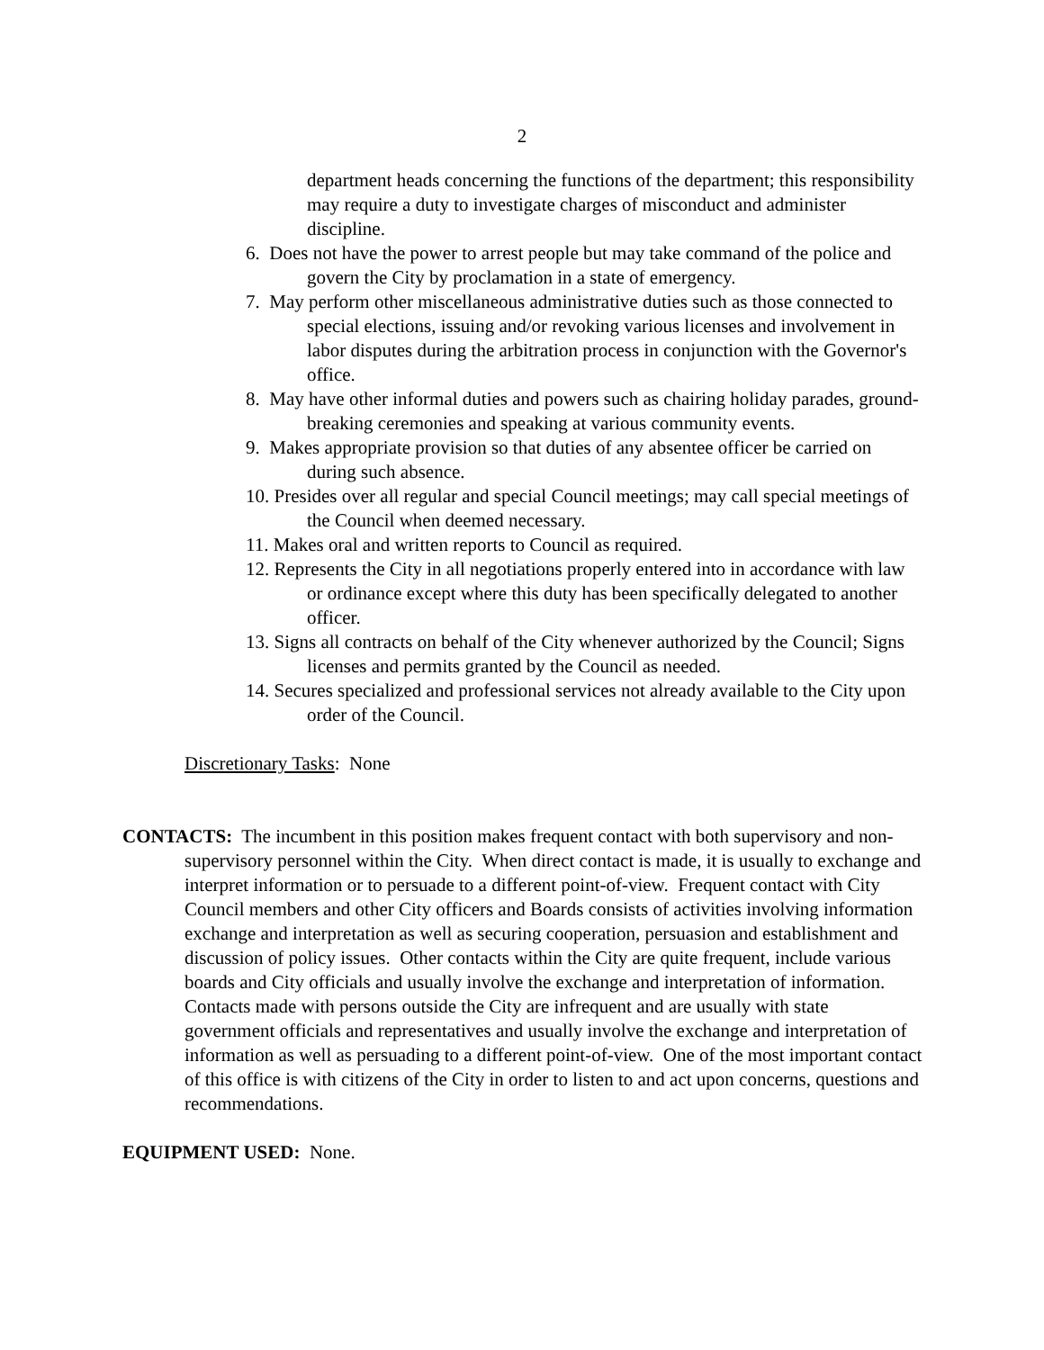2
department heads concerning the functions of the department; this responsibility may require a duty to investigate charges of misconduct and administer discipline.
6. Does not have the power to arrest people but may take command of the police and govern the City by proclamation in a state of emergency.
7. May perform other miscellaneous administrative duties such as those connected to special elections, issuing and/or revoking various licenses and involvement in labor disputes during the arbitration process in conjunction with the Governor's office.
8. May have other informal duties and powers such as chairing holiday parades, ground-breaking ceremonies and speaking at various community events.
9. Makes appropriate provision so that duties of any absentee officer be carried on during such absence.
10. Presides over all regular and special Council meetings; may call special meetings of the Council when deemed necessary.
11. Makes oral and written reports to Council as required.
12. Represents the City in all negotiations properly entered into in accordance with law or ordinance except where this duty has been specifically delegated to another officer.
13. Signs all contracts on behalf of the City whenever authorized by the Council; Signs licenses and permits granted by the Council as needed.
14. Secures specialized and professional services not already available to the City upon order of the Council.
Discretionary Tasks: None
CONTACTS: The incumbent in this position makes frequent contact with both supervisory and non-supervisory personnel within the City. When direct contact is made, it is usually to exchange and interpret information or to persuade to a different point-of-view. Frequent contact with City Council members and other City officers and Boards consists of activities involving information exchange and interpretation as well as securing cooperation, persuasion and establishment and discussion of policy issues. Other contacts within the City are quite frequent, include various boards and City officials and usually involve the exchange and interpretation of information. Contacts made with persons outside the City are infrequent and are usually with state government officials and representatives and usually involve the exchange and interpretation of information as well as persuading to a different point-of-view. One of the most important contact of this office is with citizens of the City in order to listen to and act upon concerns, questions and recommendations.
EQUIPMENT USED: None.